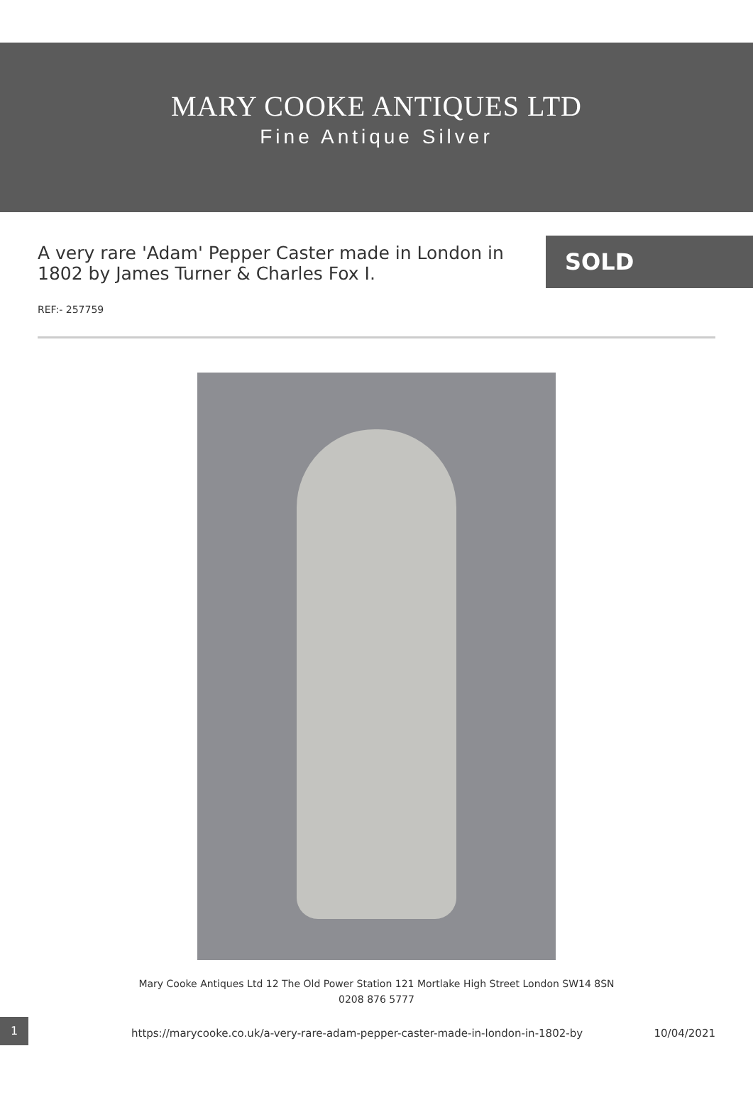MARY COOKE ANTIQUES LTD
Fine Antique Silver
A very rare 'Adam' Pepper Caster made in London in 1802 by James Turner & Charles Fox I.
SOLD
REF:- 257759
1
Mary Cooke Antiques Ltd 12 The Old Power Station 121 Mortlake High Street London SW14 8SN
0208 876 5777
https://marycooke.co.uk/a-very-rare-adam-pepper-caster-made-in-london-in-1802-by 10/04/2021